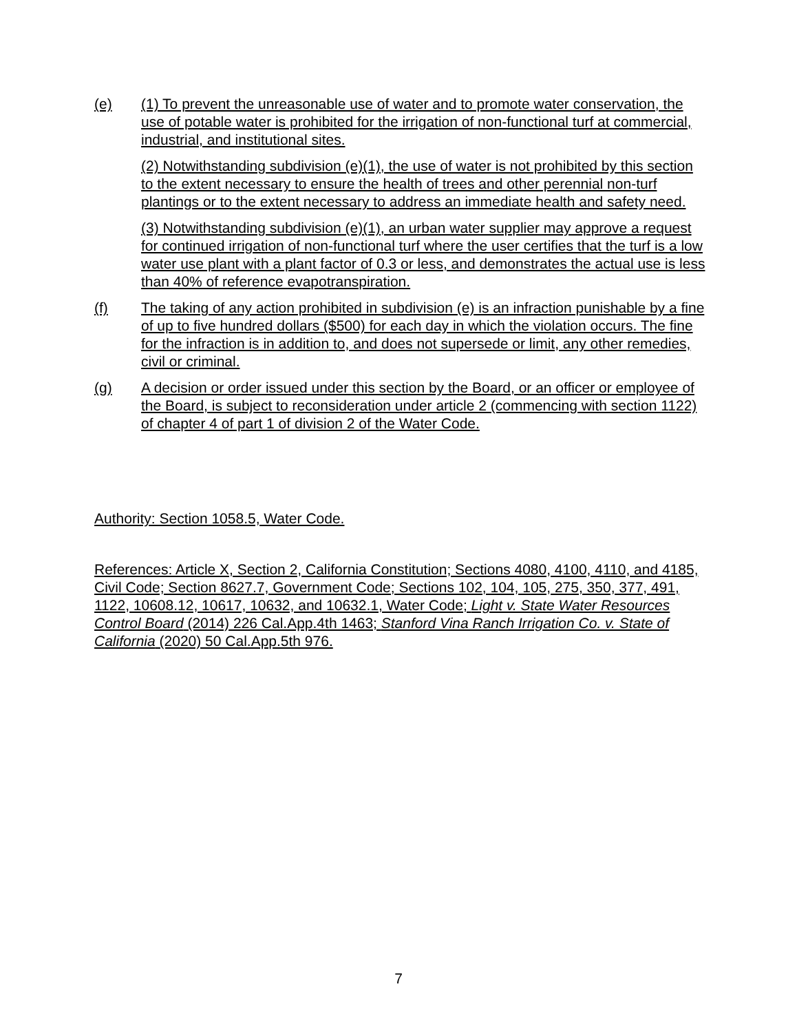(e) (1) To prevent the unreasonable use of water and to promote water conservation, the use of potable water is prohibited for the irrigation of non-functional turf at commercial, industrial, and institutional sites.
(2) Notwithstanding subdivision (e)(1), the use of water is not prohibited by this section to the extent necessary to ensure the health of trees and other perennial non-turf plantings or to the extent necessary to address an immediate health and safety need.
(3) Notwithstanding subdivision (e)(1), an urban water supplier may approve a request for continued irrigation of non-functional turf where the user certifies that the turf is a low water use plant with a plant factor of 0.3 or less, and demonstrates the actual use is less than 40% of reference evapotranspiration.
(f) The taking of any action prohibited in subdivision (e) is an infraction punishable by a fine of up to five hundred dollars ($500) for each day in which the violation occurs. The fine for the infraction is in addition to, and does not supersede or limit, any other remedies, civil or criminal.
(g) A decision or order issued under this section by the Board, or an officer or employee of the Board, is subject to reconsideration under article 2 (commencing with section 1122) of chapter 4 of part 1 of division 2 of the Water Code.
Authority: Section 1058.5, Water Code.
References: Article X, Section 2, California Constitution; Sections 4080, 4100, 4110, and 4185, Civil Code; Section 8627.7, Government Code; Sections 102, 104, 105, 275, 350, 377, 491, 1122, 10608.12, 10617, 10632, and 10632.1, Water Code; Light v. State Water Resources Control Board (2014) 226 Cal.App.4th 1463; Stanford Vina Ranch Irrigation Co. v. State of California (2020) 50 Cal.App.5th 976.
7